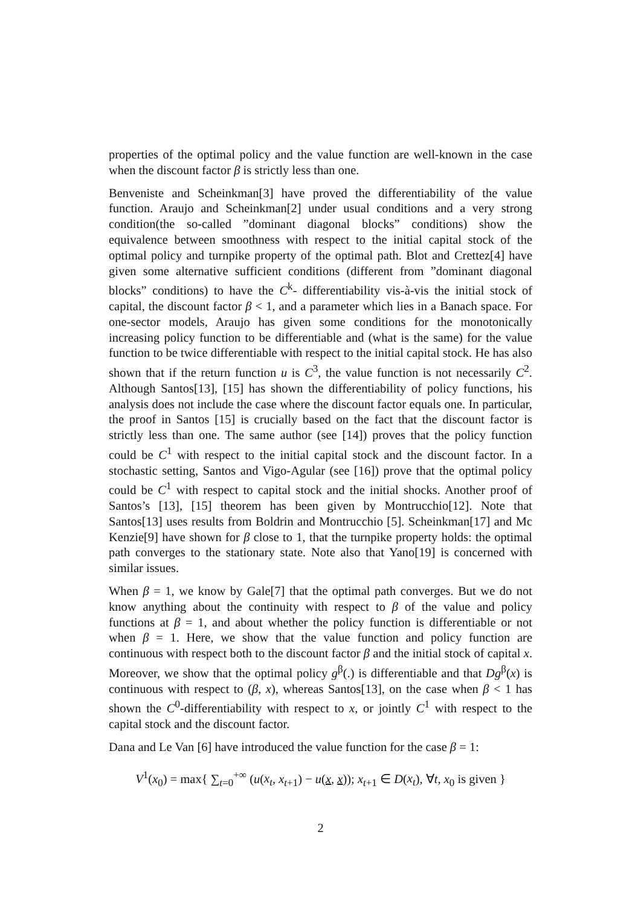properties of the optimal policy and the value function are well-known in the case when the discount factor β is strictly less than one.
Benveniste and Scheinkman[3] have proved the differentiability of the value function. Araujo and Scheinkman[2] under usual conditions and a very strong condition(the so-called ”dominant diagonal blocks” conditions) show the equivalence between smoothness with respect to the initial capital stock of the optimal policy and turnpike property of the optimal path. Blot and Crettez[4] have given some alternative sufficient conditions (different from ”dominant diagonal blocks” conditions) to have the C<sup>k</sup>- differentiability vis-à-vis the initial stock of capital, the discount factor β < 1, and a parameter which lies in a Banach space. For one-sector models, Araujo has given some conditions for the monotonically increasing policy function to be differentiable and (what is the same) for the value function to be twice differentiable with respect to the initial capital stock. He has also shown that if the return function u is C<sup>3</sup>, the value function is not necessarily C<sup>2</sup>. Although Santos[13], [15] has shown the differentiability of policy functions, his analysis does not include the case where the discount factor equals one. In particular, the proof in Santos [15] is crucially based on the fact that the discount factor is strictly less than one. The same author (see [14]) proves that the policy function could be C<sup>1</sup> with respect to the initial capital stock and the discount factor. In a stochastic setting, Santos and Vigo-Agular (see [16]) prove that the optimal policy could be C<sup>1</sup> with respect to capital stock and the initial shocks. Another proof of Santos’s [13], [15] theorem has been given by Montrucchio[12]. Note that Santos[13] uses results from Boldrin and Montrucchio [5]. Scheinkman[17] and Mc Kenzie[9] have shown for β close to 1, that the turnpike property holds: the optimal path converges to the stationary state. Note also that Yano[19] is concerned with similar issues.
When β = 1, we know by Gale[7] that the optimal path converges. But we do not know anything about the continuity with respect to β of the value and policy functions at β = 1, and about whether the policy function is differentiable or not when β = 1. Here, we show that the value function and policy function are continuous with respect both to the discount factor β and the initial stock of capital x. Moreover, we show that the optimal policy g<sup>β</sup>(.) is differentiable and that Dg<sup>β</sup>(x) is continuous with respect to (β, x), whereas Santos[13], on the case when β < 1 has shown the C<sup>0</sup>-differentiability with respect to x, or jointly C<sup>1</sup> with respect to the capital stock and the discount factor.
Dana and Le Van [6] have introduced the value function for the case β = 1:
V<sup>1</sup>(x<sub>0</sub>) = max{ ∑<sub>t=0</sub><sup>+∞</sup> (u(x<sub>t</sub>, x<sub>t+1</sub>) − u(x, x)); x<sub>t+1</sub> ∈ D(x<sub>t</sub>), ∀t, x<sub>0</sub> is given }
2